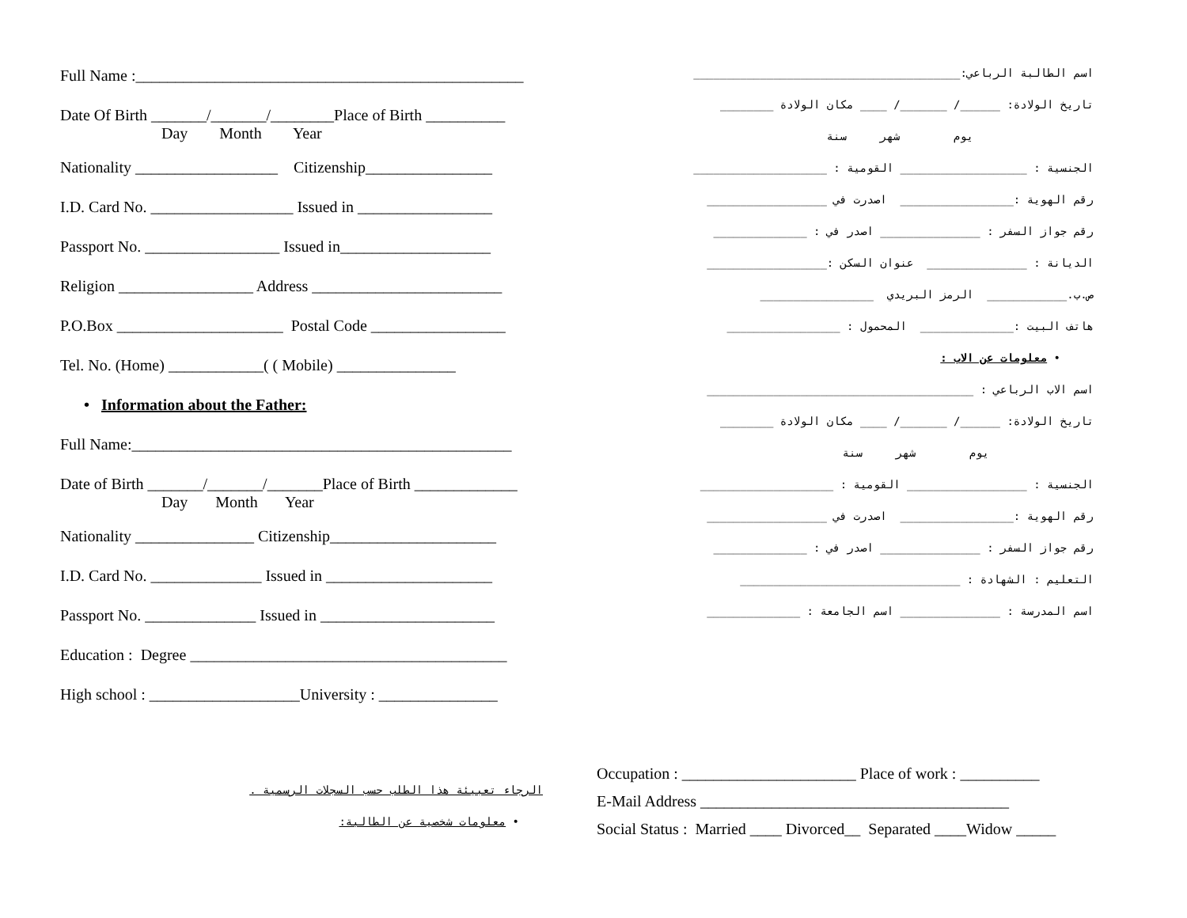Full Name :_________________________________________________
Date Of Birth _______/_______/________Place of Birth __________
Day Month Year
Nationality __________________ Citizenship________________
I.D. Card No. __________________ Issued in _________________
Passport No. _________________ Issued in___________________
Religion _________________ Address ________________________
P.O.Box _____________________ Postal Code _________________
Tel. No. (Home) ____________( ( Mobile) _______________
• Information about the Father:
Full Name:________________________________________________
Date of Birth _______/_______/_______Place of Birth _____________
Day Month Year
Nationality _______________ Citizenship_____________________
I.D. Card No. ______________ Issued in _____________________
Passport No. ______________ Issued in ______________________
Education : Degree ________________________________________
High school : ___________________University : _______________
اسم الطالبة الرباعي:________________________________________
تاريخ الولادة: ______/ _______/ ____ مكان الولادة ________
يوم شهر سنة
الجنسية : ___________________ القومية : ____________________
رقم الهوية :_________________ اصدرت في __________________
رقم جواز السفر : _______________ اصدر في : ______________
الديانة : _______________ عنوان السكن :__________________
ص.ب.____________ الرمز البريدي _________________
هاتف البيت :______________ المحمول : _________________
• معلومات عن الاب :
اسم الاب الرباعي : ________________________________________
تاريخ الولادة: ______/ _______/ ____ مكان الولادة ________
يوم شهر سنة
الجنسية : __________________ القومية : ____________________
رقم الهوية :_________________ اصدرت في __________________
رقم جواز السفر : _______________ اصدر في : ______________
التعليم : الشهادة : _________________________________
اسم المدرسة : _______________ اسم الجامعة : ______________
الرجاء تعبيئة هذا الطلب حسب السجلات الرسمية .
• معلومات شخصية عن الطالبة:
Occupation : ______________________ Place of work : __________
E-Mail Address _______________________________________
Social Status : Married ____ Divorced__ Separated ____Widow _____